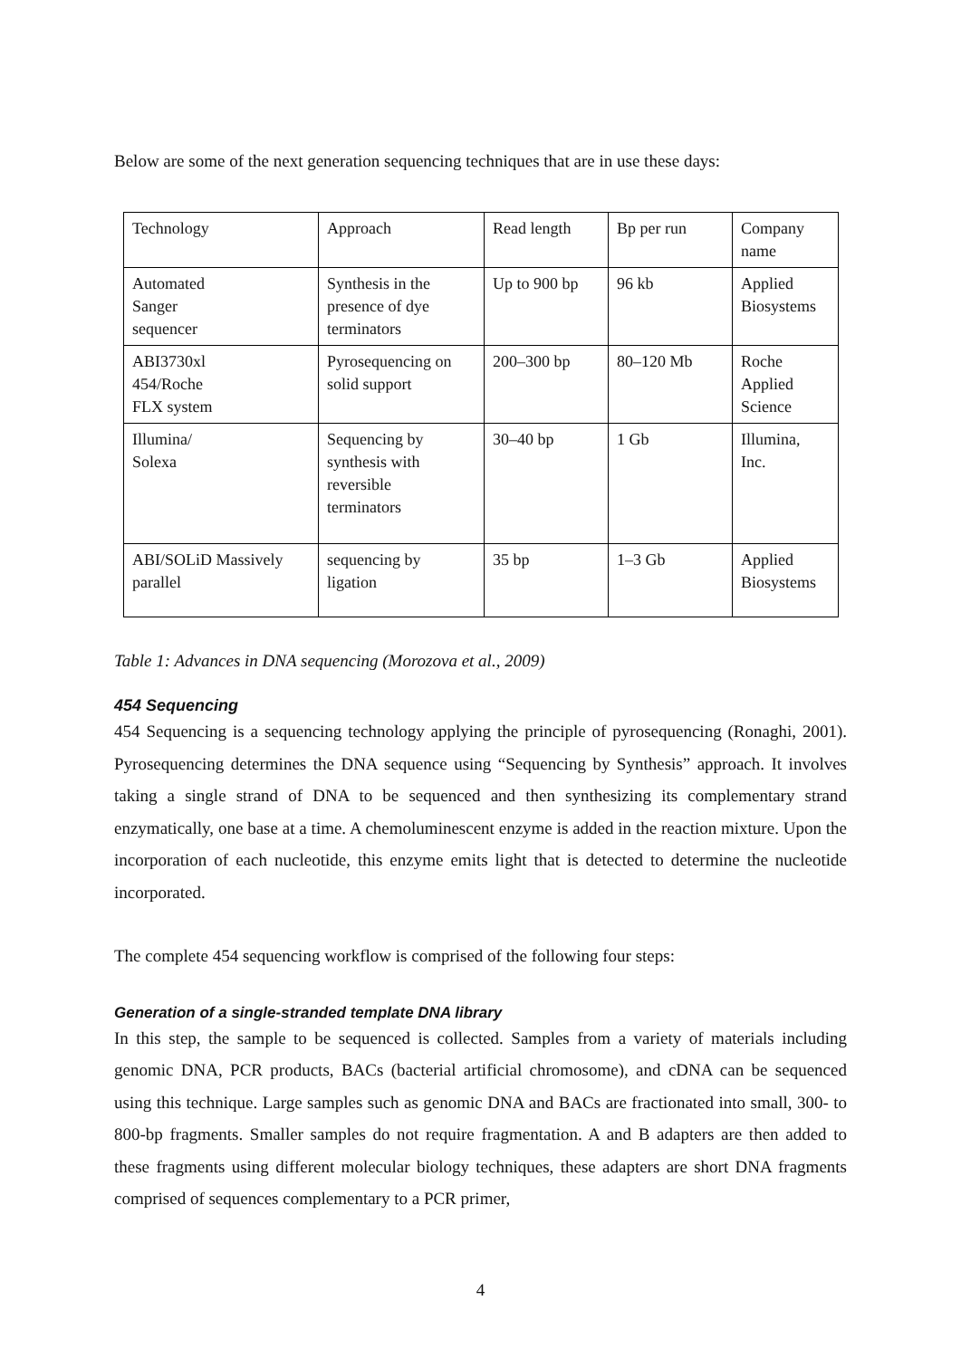Below are some of the next generation sequencing techniques that are in use these days:
| Technology | Approach | Read length | Bp per run | Company name |
| Automated Sanger sequencer | Synthesis in the presence of dye terminators | Up to 900 bp | 96 kb | Applied Biosystems |
| ABI3730xl 454/Roche FLX system | Pyrosequencing on solid support | 200–300 bp | 80–120 Mb | Roche Applied Science |
| Illumina/ Solexa | Sequencing by synthesis with reversible terminators | 30–40 bp | 1 Gb | Illumina, Inc. |
| ABI/SOLiD Massively parallel | sequencing by ligation | 35 bp | 1–3 Gb | Applied Biosystems |
Table 1: Advances in DNA sequencing (Morozova et al., 2009)
454 Sequencing
454 Sequencing is a sequencing technology applying the principle of pyrosequencing (Ronaghi, 2001). Pyrosequencing determines the DNA sequence using “Sequencing by Synthesis” approach. It involves taking a single strand of DNA to be sequenced and then synthesizing its complementary strand enzymatically, one base at a time. A chemoluminescent enzyme is added in the reaction mixture. Upon the incorporation of each nucleotide, this enzyme emits light that is detected to determine the nucleotide incorporated.
The complete 454 sequencing workflow is comprised of the following four steps:
Generation of a single-stranded template DNA library
In this step, the sample to be sequenced is collected. Samples from a variety of materials including genomic DNA, PCR products, BACs (bacterial artificial chromosome), and cDNA can be sequenced using this technique. Large samples such as genomic DNA and BACs are fractionated into small, 300- to 800-bp fragments. Smaller samples do not require fragmentation. A and B adapters are then added to these fragments using different molecular biology techniques, these adapters are short DNA fragments comprised of sequences complementary to a PCR primer,
4